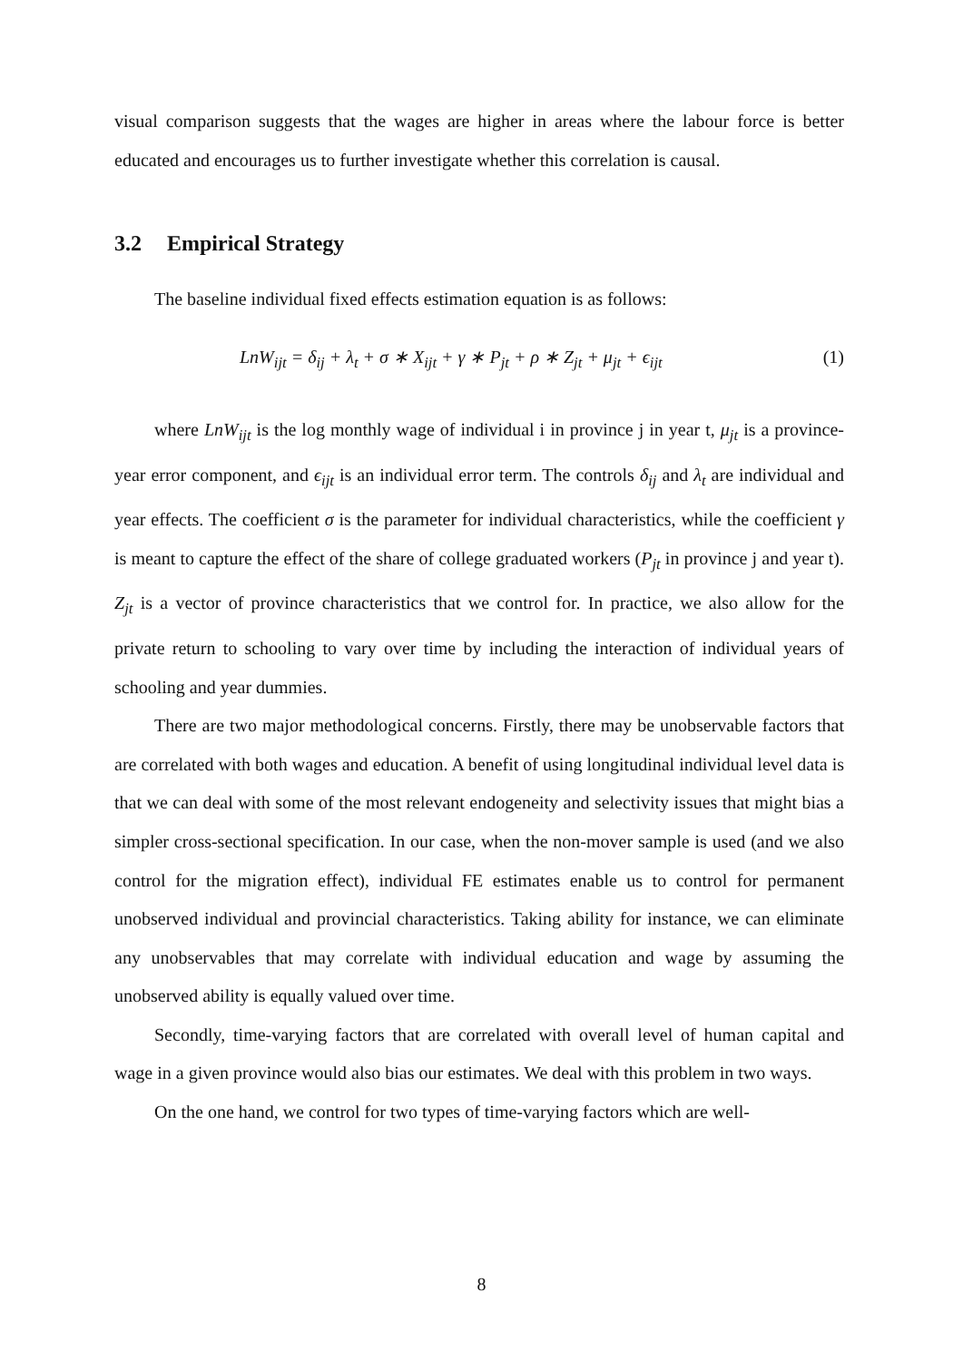visual comparison suggests that the wages are higher in areas where the labour force is better educated and encourages us to further investigate whether this correlation is causal.
3.2 Empirical Strategy
The baseline individual fixed effects estimation equation is as follows:
LnW<sub>ijt</sub> = δ<sub>ij</sub> + λ<sub>t</sub> + σ ∗ X<sub>ijt</sub> + γ ∗ P<sub>jt</sub> + ρ ∗ Z<sub>jt</sub> + μ<sub>jt</sub> + ϵ<sub>ijt</sub> (1)
where LnW<sub>ijt</sub> is the log monthly wage of individual i in province j in year t, μ<sub>jt</sub> is a province-year error component, and ϵ<sub>ijt</sub> is an individual error term. The controls δ<sub>ij</sub> and λ<sub>t</sub> are individual and year effects. The coefficient σ is the parameter for individual characteristics, while the coefficient γ is meant to capture the effect of the share of college graduated workers (P<sub>jt</sub> in province j and year t). Z<sub>jt</sub> is a vector of province characteristics that we control for. In practice, we also allow for the private return to schooling to vary over time by including the interaction of individual years of schooling and year dummies.
There are two major methodological concerns. Firstly, there may be unobservable factors that are correlated with both wages and education. A benefit of using longitudinal individual level data is that we can deal with some of the most relevant endogeneity and selectivity issues that might bias a simpler cross-sectional specification. In our case, when the non-mover sample is used (and we also control for the migration effect), individual FE estimates enable us to control for permanent unobserved individual and provincial characteristics. Taking ability for instance, we can eliminate any unobservables that may correlate with individual education and wage by assuming the unobserved ability is equally valued over time.
Secondly, time-varying factors that are correlated with overall level of human capital and wage in a given province would also bias our estimates. We deal with this problem in two ways.
On the one hand, we control for two types of time-varying factors which are well-
8